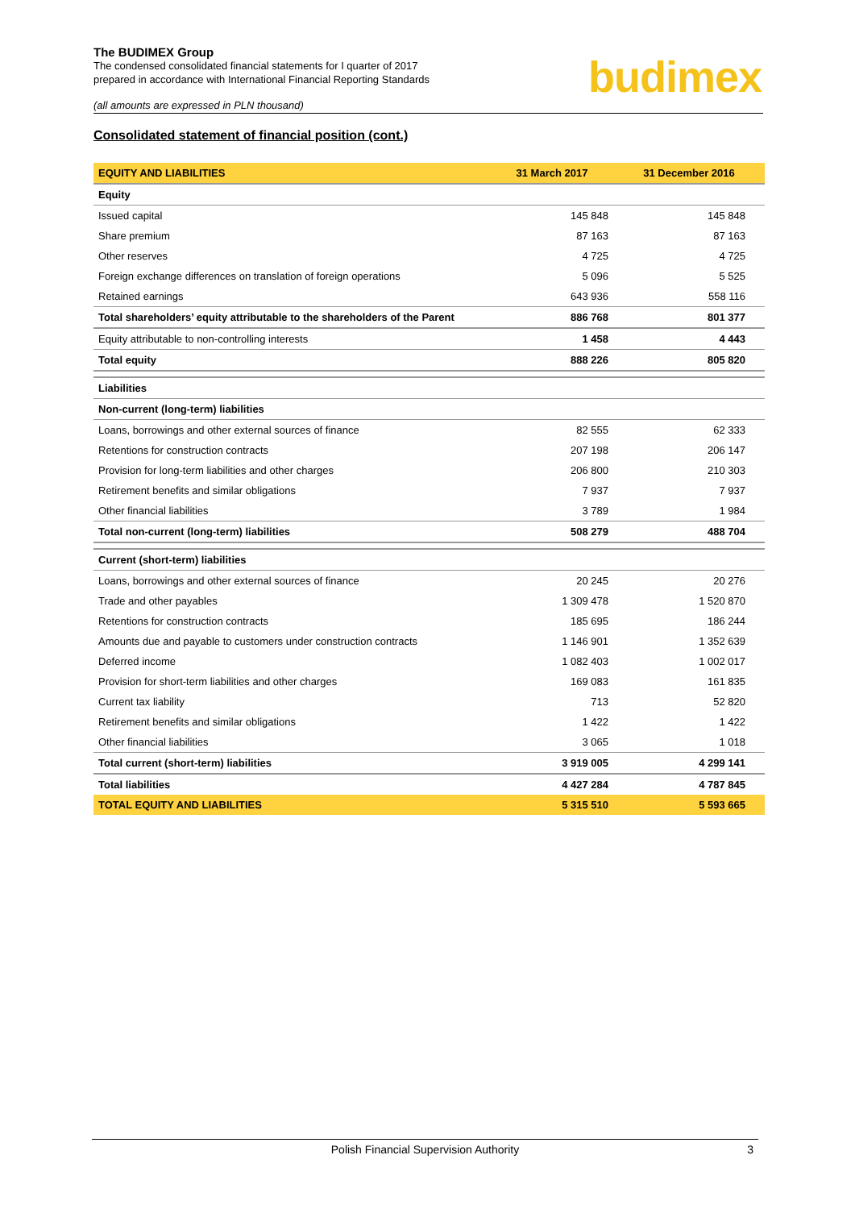The BUDIMEX Group
The condensed consolidated financial statements for I quarter of 2017
prepared in accordance with International Financial Reporting Standards
budimex
(all amounts are expressed in PLN thousand)
Consolidated statement of financial position (cont.)
| EQUITY AND LIABILITIES | 31 March 2017 | 31 December 2016 |
| --- | --- | --- |
| Equity | | |
| Issued capital | 145 848 | 145 848 |
| Share premium | 87 163 | 87 163 |
| Other reserves | 4 725 | 4 725 |
| Foreign exchange differences on translation of foreign operations | 5 096 | 5 525 |
| Retained earnings | 643 936 | 558 116 |
| Total shareholders’ equity attributable to the shareholders of the Parent | 886 768 | 801 377 |
| Equity attributable to non-controlling interests | 1 458 | 4 443 |
| Total equity | 888 226 | 805 820 |
| Liabilities | | |
| Non-current (long-term) liabilities | | |
| Loans, borrowings and other external sources of finance | 82 555 | 62 333 |
| Retentions for construction contracts | 207 198 | 206 147 |
| Provision for long-term liabilities and other charges | 206 800 | 210 303 |
| Retirement benefits and similar obligations | 7 937 | 7 937 |
| Other financial liabilities | 3 789 | 1 984 |
| Total non-current (long-term) liabilities | 508 279 | 488 704 |
| Current (short-term) liabilities | | |
| Loans, borrowings and other external sources of finance | 20 245 | 20 276 |
| Trade and other payables | 1 309 478 | 1 520 870 |
| Retentions for construction contracts | 185 695 | 186 244 |
| Amounts due and payable to customers under construction contracts | 1 146 901 | 1 352 639 |
| Deferred income | 1 082 403 | 1 002 017 |
| Provision for short-term liabilities and other charges | 169 083 | 161 835 |
| Current tax liability | 713 | 52 820 |
| Retirement benefits and similar obligations | 1 422 | 1 422 |
| Other financial liabilities | 3 065 | 1 018 |
| Total current (short-term) liabilities | 3 919 005 | 4 299 141 |
| Total liabilities | 4 427 284 | 4 787 845 |
| TOTAL EQUITY AND LIABILITIES | 5 315 510 | 5 593 665 |
Polish Financial Supervision Authority 3